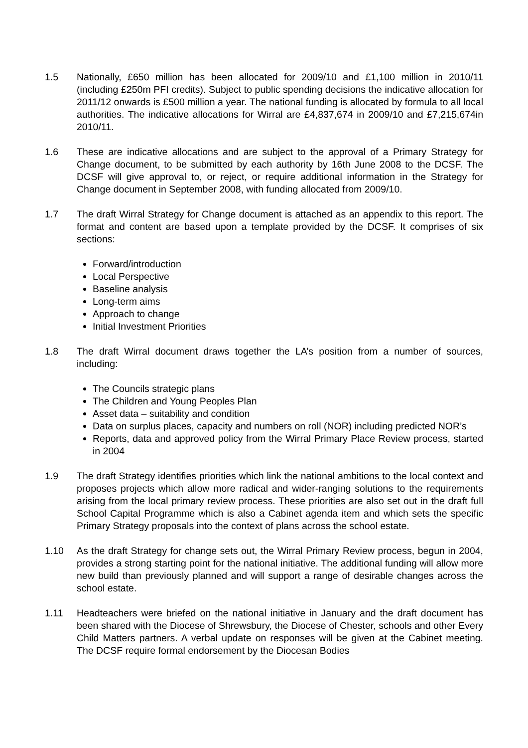1.5 Nationally, £650 million has been allocated for 2009/10 and £1,100 million in 2010/11 (including £250m PFI credits). Subject to public spending decisions the indicative allocation for 2011/12 onwards is £500 million a year. The national funding is allocated by formula to all local authorities. The indicative allocations for Wirral are £4,837,674 in 2009/10 and £7,215,674in 2010/11.
1.6 These are indicative allocations and are subject to the approval of a Primary Strategy for Change document, to be submitted by each authority by 16th June 2008 to the DCSF. The DCSF will give approval to, or reject, or require additional information in the Strategy for Change document in September 2008, with funding allocated from 2009/10.
1.7 The draft Wirral Strategy for Change document is attached as an appendix to this report. The format and content are based upon a template provided by the DCSF. It comprises of six sections:
Forward/introduction
Local Perspective
Baseline analysis
Long-term aims
Approach to change
Initial Investment Priorities
1.8 The draft Wirral document draws together the LA’s position from a number of sources, including:
The Councils strategic plans
The Children and Young Peoples Plan
Asset data – suitability and condition
Data on surplus places, capacity and numbers on roll (NOR) including predicted NOR’s
Reports, data and approved policy from the Wirral Primary Place Review process, started in 2004
1.9 The draft Strategy identifies priorities which link the national ambitions to the local context and proposes projects which allow more radical and wider-ranging solutions to the requirements arising from the local primary review process. These priorities are also set out in the draft full School Capital Programme which is also a Cabinet agenda item and which sets the specific Primary Strategy proposals into the context of plans across the school estate.
1.10 As the draft Strategy for change sets out, the Wirral Primary Review process, begun in 2004, provides a strong starting point for the national initiative. The additional funding will allow more new build than previously planned and will support a range of desirable changes across the school estate.
1.11 Headteachers were briefed on the national initiative in January and the draft document has been shared with the Diocese of Shrewsbury, the Diocese of Chester, schools and other Every Child Matters partners. A verbal update on responses will be given at the Cabinet meeting. The DCSF require formal endorsement by the Diocesan Bodies